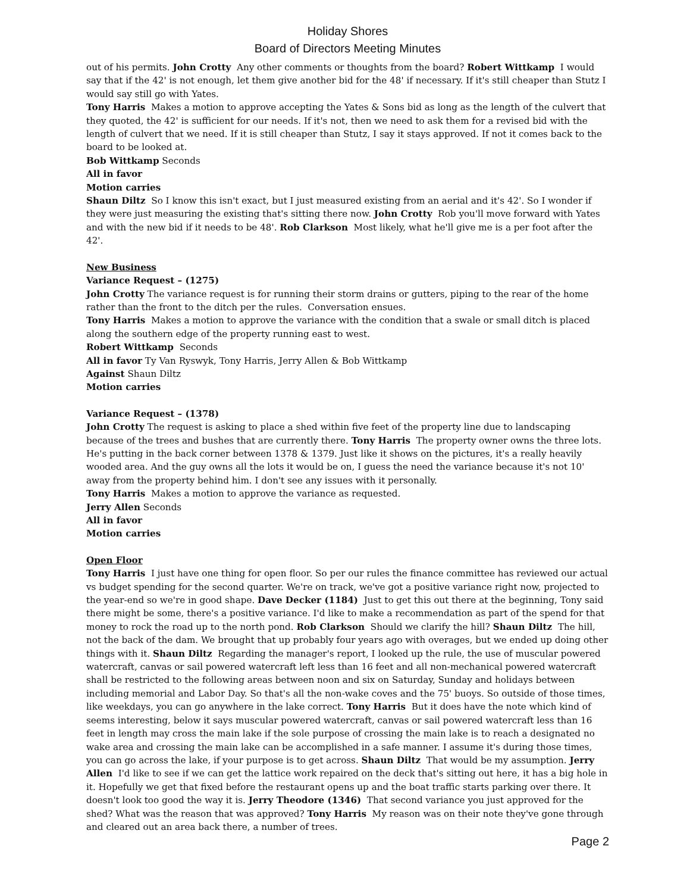Holiday Shores
Board of Directors Meeting Minutes
out of his permits. John Crotty Any other comments or thoughts from the board? Robert Wittkamp I would say that if the 42' is not enough, let them give another bid for the 48' if necessary. If it's still cheaper than Stutz I would say still go with Yates.
Tony Harris Makes a motion to approve accepting the Yates & Sons bid as long as the length of the culvert that they quoted, the 42' is sufficient for our needs. If it's not, then we need to ask them for a revised bid with the length of culvert that we need. If it is still cheaper than Stutz, I say it stays approved. If not it comes back to the board to be looked at.
Bob Wittkamp Seconds
All in favor
Motion carries
Shaun Diltz So I know this isn't exact, but I just measured existing from an aerial and it's 42'. So I wonder if they were just measuring the existing that's sitting there now. John Crotty Rob you'll move forward with Yates and with the new bid if it needs to be 48'. Rob Clarkson Most likely, what he'll give me is a per foot after the 42'.
New Business
Variance Request – (1275)
John Crotty The variance request is for running their storm drains or gutters, piping to the rear of the home rather than the front to the ditch per the rules. Conversation ensues.
Tony Harris Makes a motion to approve the variance with the condition that a swale or small ditch is placed along the southern edge of the property running east to west.
Robert Wittkamp Seconds
All in favor Ty Van Ryswyk, Tony Harris, Jerry Allen & Bob Wittkamp
Against Shaun Diltz
Motion carries
Variance Request – (1378)
John Crotty The request is asking to place a shed within five feet of the property line due to landscaping because of the trees and bushes that are currently there. Tony Harris The property owner owns the three lots. He's putting in the back corner between 1378 & 1379. Just like it shows on the pictures, it's a really heavily wooded area. And the guy owns all the lots it would be on, I guess the need the variance because it's not 10' away from the property behind him. I don't see any issues with it personally.
Tony Harris Makes a motion to approve the variance as requested.
Jerry Allen Seconds
All in favor
Motion carries
Open Floor
Tony Harris I just have one thing for open floor. So per our rules the finance committee has reviewed our actual vs budget spending for the second quarter. We're on track, we've got a positive variance right now, projected to the year-end so we're in good shape. Dave Decker (1184) Just to get this out there at the beginning, Tony said there might be some, there's a positive variance. I'd like to make a recommendation as part of the spend for that money to rock the road up to the north pond. Rob Clarkson Should we clarify the hill? Shaun Diltz The hill, not the back of the dam. We brought that up probably four years ago with overages, but we ended up doing other things with it. Shaun Diltz Regarding the manager's report, I looked up the rule, the use of muscular powered watercraft, canvas or sail powered watercraft left less than 16 feet and all non-mechanical powered watercraft shall be restricted to the following areas between noon and six on Saturday, Sunday and holidays between including memorial and Labor Day. So that's all the non-wake coves and the 75' buoys. So outside of those times, like weekdays, you can go anywhere in the lake correct. Tony Harris But it does have the note which kind of seems interesting, below it says muscular powered watercraft, canvas or sail powered watercraft less than 16 feet in length may cross the main lake if the sole purpose of crossing the main lake is to reach a designated no wake area and crossing the main lake can be accomplished in a safe manner. I assume it's during those times, you can go across the lake, if your purpose is to get across. Shaun Diltz That would be my assumption. Jerry Allen I'd like to see if we can get the lattice work repaired on the deck that's sitting out here, it has a big hole in it. Hopefully we get that fixed before the restaurant opens up and the boat traffic starts parking over there. It doesn't look too good the way it is. Jerry Theodore (1346) That second variance you just approved for the shed? What was the reason that was approved? Tony Harris My reason was on their note they've gone through and cleared out an area back there, a number of trees.
Page 2